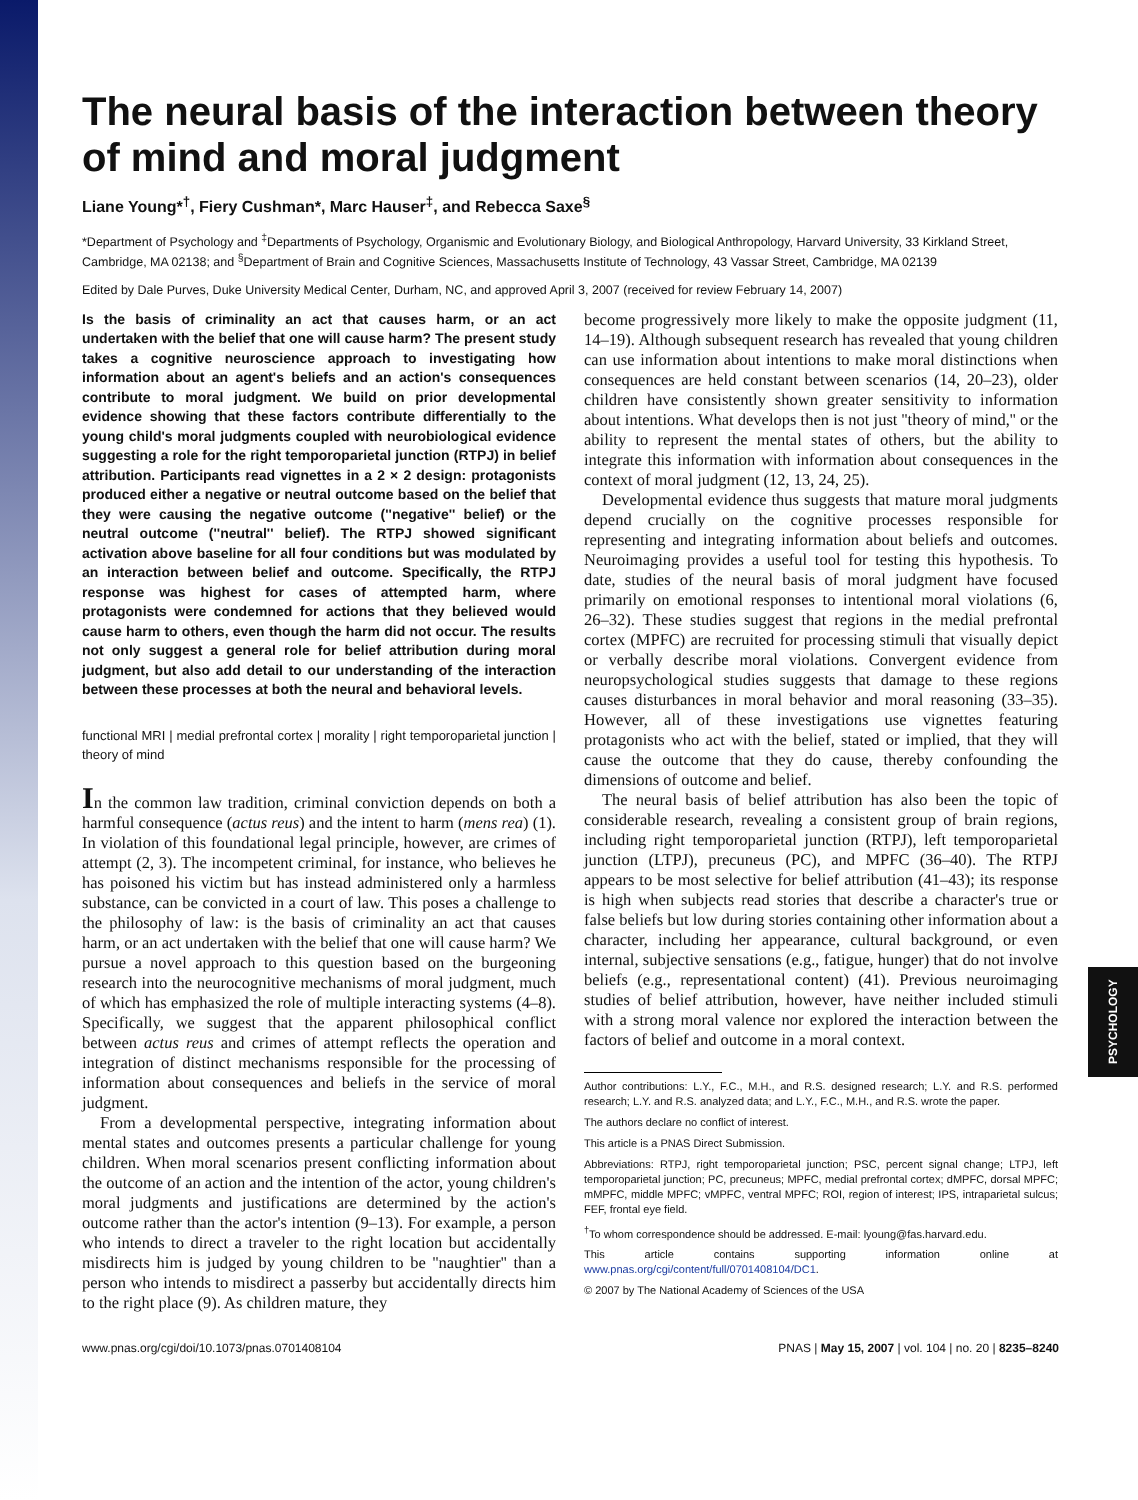PSYCHOLOGY
The neural basis of the interaction between theory of mind and moral judgment
Liane Young*<sup>†</sup>, Fiery Cushman*, Marc Hauser<sup>‡</sup>, and Rebecca Saxe<sup>§</sup>
*Department of Psychology and <sup>‡</sup>Departments of Psychology, Organismic and Evolutionary Biology, and Biological Anthropology, Harvard University, 33 Kirkland Street, Cambridge, MA 02138; and <sup>§</sup>Department of Brain and Cognitive Sciences, Massachusetts Institute of Technology, 43 Vassar Street, Cambridge, MA 02139
Edited by Dale Purves, Duke University Medical Center, Durham, NC, and approved April 3, 2007 (received for review February 14, 2007)
Is the basis of criminality an act that causes harm, or an act undertaken with the belief that one will cause harm? The present study takes a cognitive neuroscience approach to investigating how information about an agent's beliefs and an action's consequences contribute to moral judgment. We build on prior developmental evidence showing that these factors contribute differentially to the young child's moral judgments coupled with neurobiological evidence suggesting a role for the right temporoparietal junction (RTPJ) in belief attribution. Participants read vignettes in a 2 × 2 design: protagonists produced either a negative or neutral outcome based on the belief that they were causing the negative outcome (''negative'' belief) or the neutral outcome (''neutral'' belief). The RTPJ showed significant activation above baseline for all four conditions but was modulated by an interaction between belief and outcome. Specifically, the RTPJ response was highest for cases of attempted harm, where protagonists were condemned for actions that they believed would cause harm to others, even though the harm did not occur. The results not only suggest a general role for belief attribution during moral judgment, but also add detail to our understanding of the interaction between these processes at both the neural and behavioral levels.
functional MRI | medial prefrontal cortex | morality | right temporoparietal junction | theory of mind
In the common law tradition, criminal conviction depends on both a harmful consequence (actus reus) and the intent to harm (mens rea) (1). In violation of this foundational legal principle, however, are crimes of attempt (2, 3). The incompetent criminal, for instance, who believes he has poisoned his victim but has instead administered only a harmless substance, can be convicted in a court of law. This poses a challenge to the philosophy of law: is the basis of criminality an act that causes harm, or an act undertaken with the belief that one will cause harm? We pursue a novel approach to this question based on the burgeoning research into the neurocognitive mechanisms of moral judgment, much of which has emphasized the role of multiple interacting systems (4–8). Specifically, we suggest that the apparent philosophical conflict between actus reus and crimes of attempt reflects the operation and integration of distinct mechanisms responsible for the processing of information about consequences and beliefs in the service of moral judgment.
From a developmental perspective, integrating information about mental states and outcomes presents a particular challenge for young children. When moral scenarios present conflicting information about the outcome of an action and the intention of the actor, young children's moral judgments and justifications are determined by the action's outcome rather than the actor's intention (9–13). For example, a person who intends to direct a traveler to the right location but accidentally misdirects him is judged by young children to be ''naughtier'' than a person who intends to misdirect a passerby but accidentally directs him to the right place (9). As children mature, they
become progressively more likely to make the opposite judgment (11, 14–19). Although subsequent research has revealed that young children can use information about intentions to make moral distinctions when consequences are held constant between scenarios (14, 20–23), older children have consistently shown greater sensitivity to information about intentions. What develops then is not just ''theory of mind,'' or the ability to represent the mental states of others, but the ability to integrate this information with information about consequences in the context of moral judgment (12, 13, 24, 25).
Developmental evidence thus suggests that mature moral judgments depend crucially on the cognitive processes responsible for representing and integrating information about beliefs and outcomes. Neuroimaging provides a useful tool for testing this hypothesis. To date, studies of the neural basis of moral judgment have focused primarily on emotional responses to intentional moral violations (6, 26–32). These studies suggest that regions in the medial prefrontal cortex (MPFC) are recruited for processing stimuli that visually depict or verbally describe moral violations. Convergent evidence from neuropsychological studies suggests that damage to these regions causes disturbances in moral behavior and moral reasoning (33–35). However, all of these investigations use vignettes featuring protagonists who act with the belief, stated or implied, that they will cause the outcome that they do cause, thereby confounding the dimensions of outcome and belief.
The neural basis of belief attribution has also been the topic of considerable research, revealing a consistent group of brain regions, including right temporoparietal junction (RTPJ), left temporoparietal junction (LTPJ), precuneus (PC), and MPFC (36–40). The RTPJ appears to be most selective for belief attribution (41–43); its response is high when subjects read stories that describe a character's true or false beliefs but low during stories containing other information about a character, including her appearance, cultural background, or even internal, subjective sensations (e.g., fatigue, hunger) that do not involve beliefs (e.g., representational content) (41). Previous neuroimaging studies of belief attribution, however, have neither included stimuli with a strong moral valence nor explored the interaction between the factors of belief and outcome in a moral context.
Author contributions: L.Y., F.C., M.H., and R.S. designed research; L.Y. and R.S. performed research; L.Y. and R.S. analyzed data; and L.Y., F.C., M.H., and R.S. wrote the paper.
The authors declare no conflict of interest.
This article is a PNAS Direct Submission.
Abbreviations: RTPJ, right temporoparietal junction; PSC, percent signal change; LTPJ, left temporoparietal junction; PC, precuneus; MPFC, medial prefrontal cortex; dMPFC, dorsal MPFC; mMPFC, middle MPFC; vMPFC, ventral MPFC; ROI, region of interest; IPS, intraparietal sulcus; FEF, frontal eye field.
<sup>†</sup> To whom correspondence should be addressed. E-mail: lyoung@fas.harvard.edu.
This article contains supporting information online at www.pnas.org/cgi/content/full/0701408104/DC1.
© 2007 by The National Academy of Sciences of the USA
www.pnas.org/cgi/doi/10.1073/pnas.0701408104 PNAS | May 15, 2007 | vol. 104 | no. 20 | 8235–8240